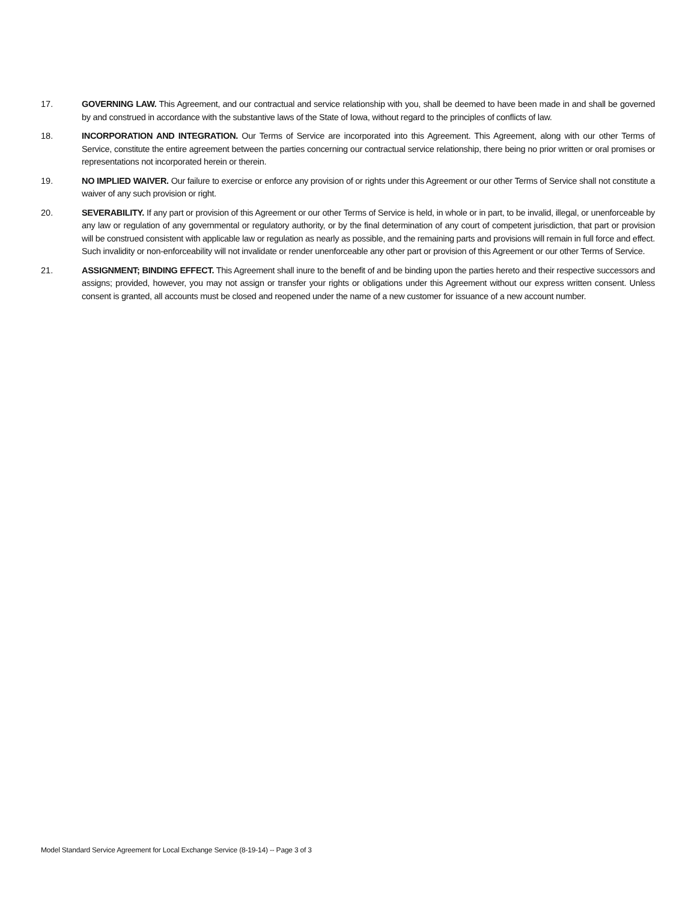17. GOVERNING LAW. This Agreement, and our contractual and service relationship with you, shall be deemed to have been made in and shall be governed by and construed in accordance with the substantive laws of the State of Iowa, without regard to the principles of conflicts of law.
18. INCORPORATION AND INTEGRATION. Our Terms of Service are incorporated into this Agreement. This Agreement, along with our other Terms of Service, constitute the entire agreement between the parties concerning our contractual service relationship, there being no prior written or oral promises or representations not incorporated herein or therein.
19. NO IMPLIED WAIVER. Our failure to exercise or enforce any provision of or rights under this Agreement or our other Terms of Service shall not constitute a waiver of any such provision or right.
20. SEVERABILITY. If any part or provision of this Agreement or our other Terms of Service is held, in whole or in part, to be invalid, illegal, or unenforceable by any law or regulation of any governmental or regulatory authority, or by the final determination of any court of competent jurisdiction, that part or provision will be construed consistent with applicable law or regulation as nearly as possible, and the remaining parts and provisions will remain in full force and effect. Such invalidity or non-enforceability will not invalidate or render unenforceable any other part or provision of this Agreement or our other Terms of Service.
21. ASSIGNMENT; BINDING EFFECT. This Agreement shall inure to the benefit of and be binding upon the parties hereto and their respective successors and assigns; provided, however, you may not assign or transfer your rights or obligations under this Agreement without our express written consent. Unless consent is granted, all accounts must be closed and reopened under the name of a new customer for issuance of a new account number.
Model Standard Service Agreement for Local Exchange Service (8-19-14) -- Page 3 of 3